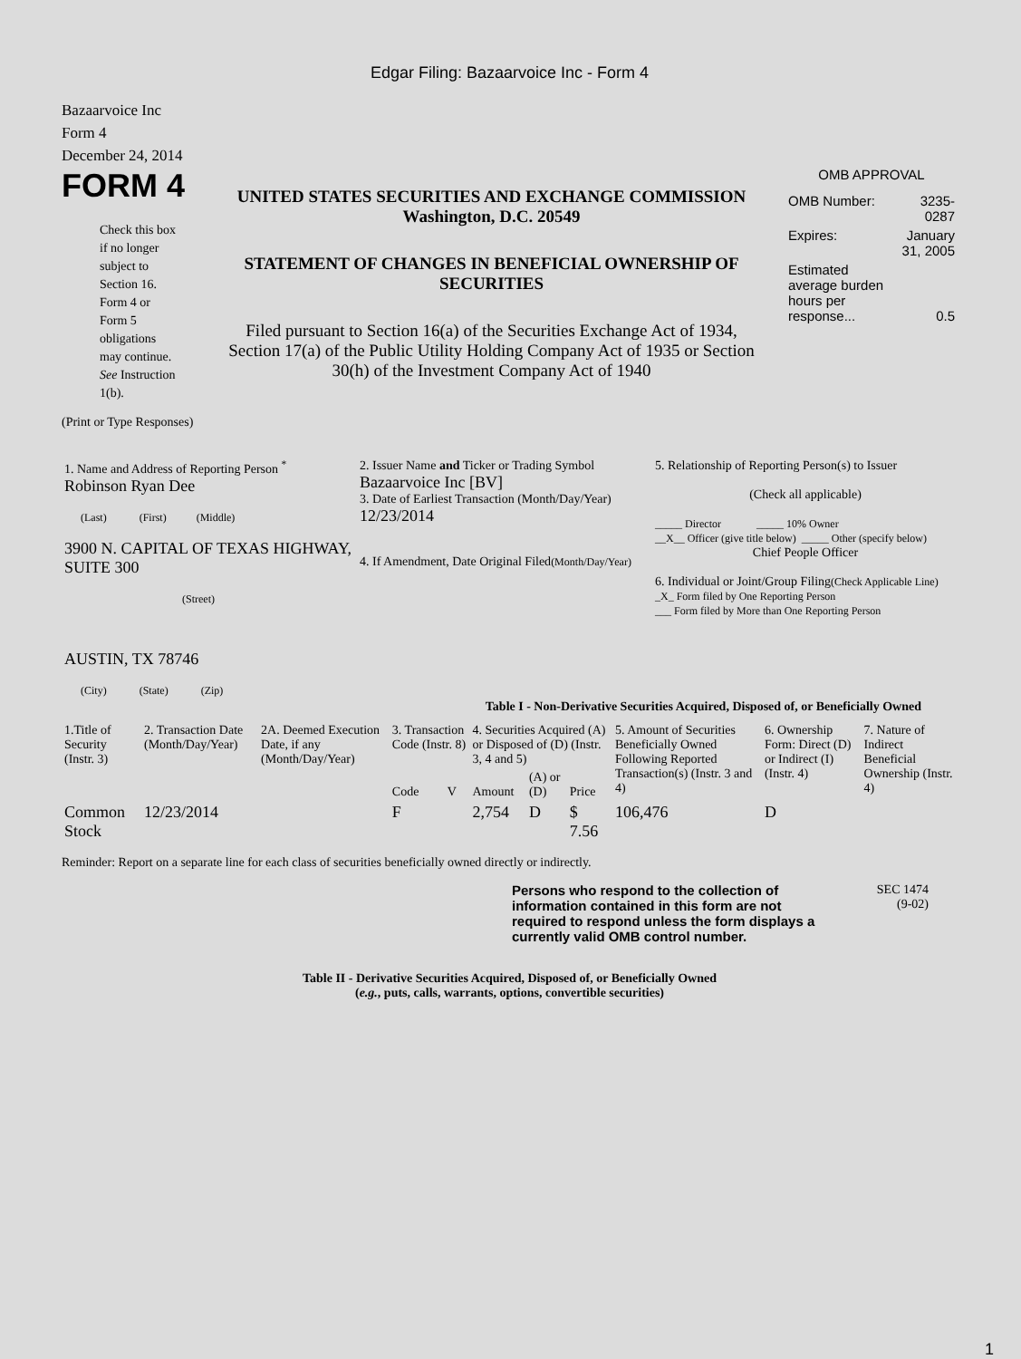Edgar Filing: Bazaarvoice Inc - Form 4
Bazaarvoice Inc
Form 4
December 24, 2014
FORM 4
Check this box
if no longer
subject to
Section 16.
Form 4 or
Form 5
obligations
may continue.
See Instruction
1(b).
UNITED STATES SECURITIES AND EXCHANGE COMMISSION
Washington, D.C. 20549
STATEMENT OF CHANGES IN BENEFICIAL OWNERSHIP OF
SECURITIES
Filed pursuant to Section 16(a) of the Securities Exchange Act of 1934,
Section 17(a) of the Public Utility Holding Company Act of 1935 or Section
30(h) of the Investment Company Act of 1940
OMB APPROVAL
| OMB Number: | 3235-0287 |
| Expires: | January 31, 2005 |
| Estimated average burden hours per response... | 0.5 |
(Print or Type Responses)
| 1. Name and Address of Reporting Person <sup>*</sup> Robinson Ryan Dee (Last) (First) (Middle) 3900 N. CAPITAL OF TEXAS HIGHWAY, SUITE 300 (Street) AUSTIN, TX 78746 (City) (State) (Zip) | 2. Issuer Name and Ticker or Trading Symbol Bazaarvoice Inc [BV] 3. Date of Earliest Transaction (Month/Day/Year) 12/23/2014 4. If Amendment, Date Original Filed (Month/Day/Year) | 5. Relationship of Reporting Person(s) to Issuer (Check all applicable) _____ Director _____ 10% Owner __X__ Officer (give title below) _____ Other (specify below) Chief People Officer 6. Individual or Joint/Group Filing (Check Applicable Line) _X_ Form filed by One Reporting Person ___ Form filed by More than One Reporting Person |
Table I - Non-Derivative Securities Acquired, Disposed of, or Beneficially Owned
| 1.Title of Security (Instr. 3) | 2. Transaction Date (Month/Day/Year) | 2A. Deemed Execution Date, if any (Month/Day/Year) | 3. Transaction Code (Instr. 8) | | 4. Securities Acquired (A) or Disposed of (D) (Instr. 3, 4 and 5) | | | 5. Amount of Securities Beneficially Owned Following Reported Transaction(s) (Instr. 3 and 4) | 6. Ownership Form: Direct (D) or Indirect (I) (Instr. 4) | 7. Nature of Indirect Beneficial Ownership (Instr. 4) |
| --- | --- | --- | --- | --- | --- | --- | --- | --- | --- | --- |
| | | | Code | V | Amount | (A) or (D) | Price | | | |
| Common Stock | 12/23/2014 | | F | | 2,754 | D | $ 7.56 | 106,476 | D | |
Reminder: Report on a separate line for each class of securities beneficially owned directly or indirectly.
Persons who respond to the collection of information contained in this form are not required to respond unless the form displays a currently valid OMB control number.
SEC 1474
(9-02)
Table II - Derivative Securities Acquired, Disposed of, or Beneficially Owned
(e.g., puts, calls, warrants, options, convertible securities)
1